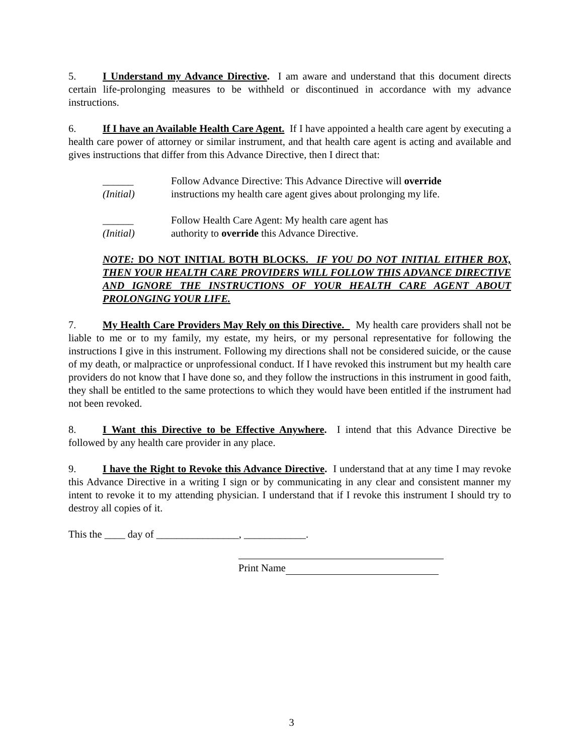5. I Understand my Advance Directive. I am aware and understand that this document directs certain life-prolonging measures to be withheld or discontinued in accordance with my advance instructions.
6. If I have an Available Health Care Agent. If I have appointed a health care agent by executing a health care power of attorney or similar instrument, and that health care agent is acting and available and gives instructions that differ from this Advance Directive, then I direct that:
______
(Initial)
Follow Advance Directive: This Advance Directive will override
instructions my health care agent gives about prolonging my life.
______
(Initial)
Follow Health Care Agent: My health care agent has
authority to override this Advance Directive.
NOTE: DO NOT INITIAL BOTH BLOCKS. IF YOU DO NOT INITIAL EITHER BOX, THEN YOUR HEALTH CARE PROVIDERS WILL FOLLOW THIS ADVANCE DIRECTIVE AND IGNORE THE INSTRUCTIONS OF YOUR HEALTH CARE AGENT ABOUT PROLONGING YOUR LIFE.
7. My Health Care Providers May Rely on this Directive. My health care providers shall not be liable to me or to my family, my estate, my heirs, or my personal representative for following the instructions I give in this instrument. Following my directions shall not be considered suicide, or the cause of my death, or malpractice or unprofessional conduct. If I have revoked this instrument but my health care providers do not know that I have done so, and they follow the instructions in this instrument in good faith, they shall be entitled to the same protections to which they would have been entitled if the instrument had not been revoked.
8. I Want this Directive to be Effective Anywhere. I intend that this Advance Directive be followed by any health care provider in any place.
9. I have the Right to Revoke this Advance Directive. I understand that at any time I may revoke this Advance Directive in a writing I sign or by communicating in any clear and consistent manner my intent to revoke it to my attending physician. I understand that if I revoke this instrument I should try to destroy all copies of it.
This the ____ day of ________________, ____________.
Print Name
3